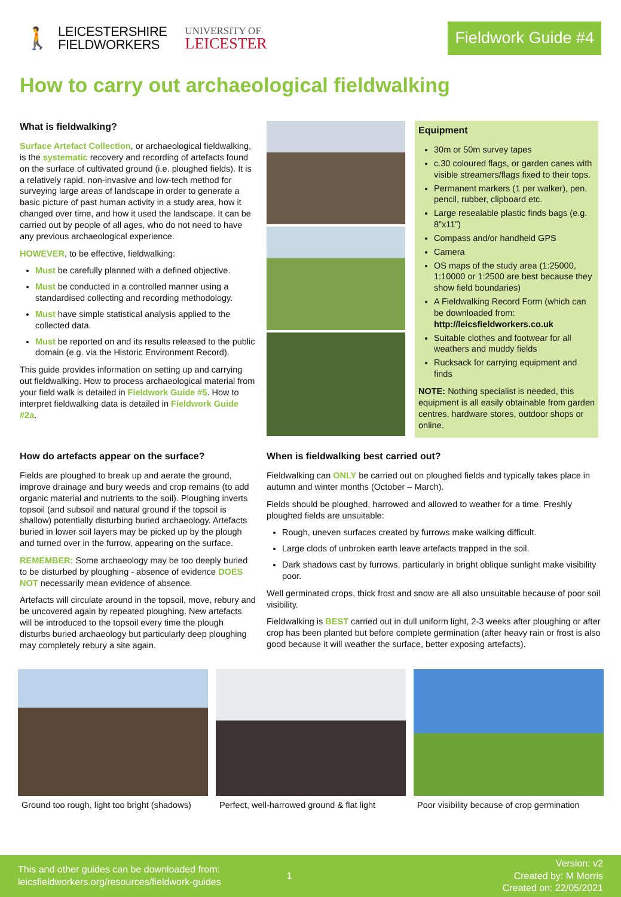🚶
LEICESTERSHIRE
FIELDWORKERS
UNIVERSITY OF
LEICESTER
Fieldwork Guide #4
How to carry out archaeological fieldwalking
What is fieldwalking?
Surface Artefact Collection, or archaeological fieldwalking, is the systematic recovery and recording of artefacts found on the surface of cultivated ground (i.e. ploughed fields). It is a relatively rapid, non-invasive and low-tech method for surveying large areas of landscape in order to generate a basic picture of past human activity in a study area, how it changed over time, and how it used the landscape. It can be carried out by people of all ages, who do not need to have any previous archaeological experience.
HOWEVER, to be effective, fieldwalking:
Must be carefully planned with a defined objective.
Must be conducted in a controlled manner using a standardised collecting and recording methodology.
Must have simple statistical analysis applied to the collected data.
Must be reported on and its results released to the public domain (e.g. via the Historic Environment Record).
This guide provides information on setting up and carrying out fieldwalking. How to process archaeological material from your field walk is detailed in Fieldwork Guide #5. How to interpret fieldwalking data is detailed in Fieldwork Guide #2a.
Equipment
30m or 50m survey tapes
c.30 coloured flags, or garden canes with visible streamers/flags fixed to their tops.
Permanent markers (1 per walker), pen, pencil, rubber, clipboard etc.
Large resealable plastic finds bags (e.g. 8”x11”)
Compass and/or handheld GPS
Camera
OS maps of the study area (1:25000, 1:10000 or 1:2500 are best because they show field boundaries)
A Fieldwalking Record Form (which can be downloaded from: http://leicsfieldworkers.co.uk
Suitable clothes and footwear for all weathers and muddy fields
Rucksack for carrying equipment and finds
NOTE: Nothing specialist is needed, this equipment is all easily obtainable from garden centres, hardware stores, outdoor shops or online.
How do artefacts appear on the surface?
Fields are ploughed to break up and aerate the ground, improve drainage and bury weeds and crop remains (to add organic material and nutrients to the soil). Ploughing inverts topsoil (and subsoil and natural ground if the topsoil is shallow) potentially disturbing buried archaeology. Artefacts buried in lower soil layers may be picked up by the plough and turned over in the furrow, appearing on the surface.
REMEMBER: Some archaeology may be too deeply buried to be disturbed by ploughing - absence of evidence DOES NOT necessarily mean evidence of absence.
Artefacts will circulate around in the topsoil, move, rebury and be uncovered again by repeated ploughing. New artefacts will be introduced to the topsoil every time the plough disturbs buried archaeology but particularly deep ploughing may completely rebury a site again.
When is fieldwalking best carried out?
Fieldwalking can ONLY be carried out on ploughed fields and typically takes place in autumn and winter months (October – March).
Fields should be ploughed, harrowed and allowed to weather for a time. Freshly ploughed fields are unsuitable:
Rough, uneven surfaces created by furrows make walking difficult.
Large clods of unbroken earth leave artefacts trapped in the soil.
Dark shadows cast by furrows, particularly in bright oblique sunlight make visibility poor.
Well germinated crops, thick frost and snow are all also unsuitable because of poor soil visibility.
Fieldwalking is BEST carried out in dull uniform light, 2-3 weeks after ploughing or after crop has been planted but before complete germination (after heavy rain or frost is also good because it will weather the surface, better exposing artefacts).
Ground too rough, light too bright (shadows)
Perfect, well-harrowed ground & flat light
Poor visibility because of crop germination
This and other guides can be downloaded from:
leicsfieldworkers.org/resources/fieldwork-guides
1
Version: v2
Created by: M Morris
Created on: 22/05/2021